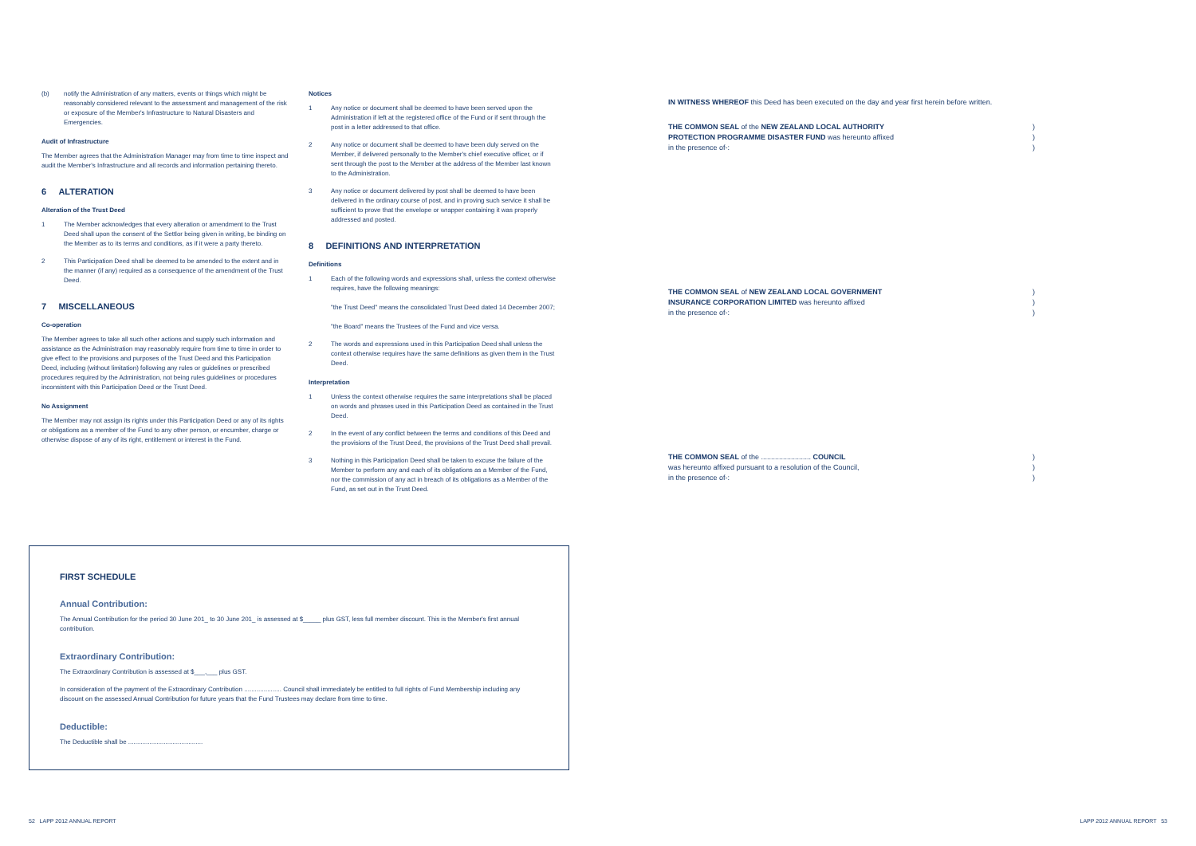(b) notify the Administration of any matters, events or things which might be reasonably considered relevant to the assessment and management of the risk or exposure of the Member's Infrastructure to Natural Disasters and Emergencies.
Audit of Infrastructure
The Member agrees that the Administration Manager may from time to time inspect and audit the Member's Infrastructure and all records and information pertaining thereto.
6 ALTERATION
Alteration of the Trust Deed
1 The Member acknowledges that every alteration or amendment to the Trust Deed shall upon the consent of the Settlor being given in writing, be binding on the Member as to its terms and conditions, as if it were a party thereto.
2 This Participation Deed shall be deemed to be amended to the extent and in the manner (if any) required as a consequence of the amendment of the Trust Deed.
7 MISCELLANEOUS
Co-operation
The Member agrees to take all such other actions and supply such information and assistance as the Administration may reasonably require from time to time in order to give effect to the provisions and purposes of the Trust Deed and this Participation Deed, including (without limitation) following any rules or guidelines or prescribed procedures required by the Administration, not being rules guidelines or procedures inconsistent with this Participation Deed or the Trust Deed.
No Assignment
The Member may not assign its rights under this Participation Deed or any of its rights or obligations as a member of the Fund to any other person, or encumber, charge or otherwise dispose of any of its right, entitlement or interest in the Fund.
Notices
1 Any notice or document shall be deemed to have been served upon the Administration if left at the registered office of the Fund or if sent through the post in a letter addressed to that office.
2 Any notice or document shall be deemed to have been duly served on the Member, if delivered personally to the Member's chief executive officer, or if sent through the post to the Member at the address of the Member last known to the Administration.
3 Any notice or document delivered by post shall be deemed to have been delivered in the ordinary course of post, and in proving such service it shall be sufficient to prove that the envelope or wrapper containing it was properly addressed and posted.
8 DEFINITIONS AND INTERPRETATION
Definitions
1 Each of the following words and expressions shall, unless the context otherwise requires, have the following meanings:
"the Trust Deed" means the consolidated Trust Deed dated 14 December 2007;
"the Board" means the Trustees of the Fund and vice versa.
2 The words and expressions used in this Participation Deed shall unless the context otherwise requires have the same definitions as given them in the Trust Deed.
Interpretation
1 Unless the context otherwise requires the same interpretations shall be placed on words and phrases used in this Participation Deed as contained in the Trust Deed.
2 In the event of any conflict between the terms and conditions of this Deed and the provisions of the Trust Deed, the provisions of the Trust Deed shall prevail.
3 Nothing in this Participation Deed shall be taken to excuse the failure of the Member to perform any and each of its obligations as a Member of the Fund, nor the commission of any act in breach of its obligations as a Member of the Fund, as set out in the Trust Deed.
IN WITNESS WHEREOF this Deed has been executed on the day and year first herein before written.
THE COMMON SEAL of the NEW ZEALAND LOCAL AUTHORITY)
PROTECTION PROGRAMME DISASTER FUND was hereunto affixed)
in the presence of-:)
THE COMMON SEAL of NEW ZEALAND LOCAL GOVERNMENT)
INSURANCE CORPORATION LIMITED was hereunto affixed)
in the presence of-:)
THE COMMON SEAL of the ......................... COUNCIL)
was hereunto affixed pursuant to a resolution of the Council,)
in the presence of-:)
FIRST SCHEDULE
Annual Contribution:
The Annual Contribution for the period 30 June 201_ to 30 June 201_ is assessed at $_____ plus GST, less full member discount. This is the Member's first annual contribution.
Extraordinary Contribution:
The Extraordinary Contribution is assessed at $___,___ plus GST.
In consideration of the payment of the Extraordinary Contribution ..................... Council shall immediately be entitled to full rights of Fund Membership including any discount on the assessed Annual Contribution for future years that the Fund Trustees may declare from time to time.
Deductible:
The Deductible shall be ..........................................
52 LAPP 2012 ANNUAL REPORT LAPP 2012 ANNUAL REPORT 53